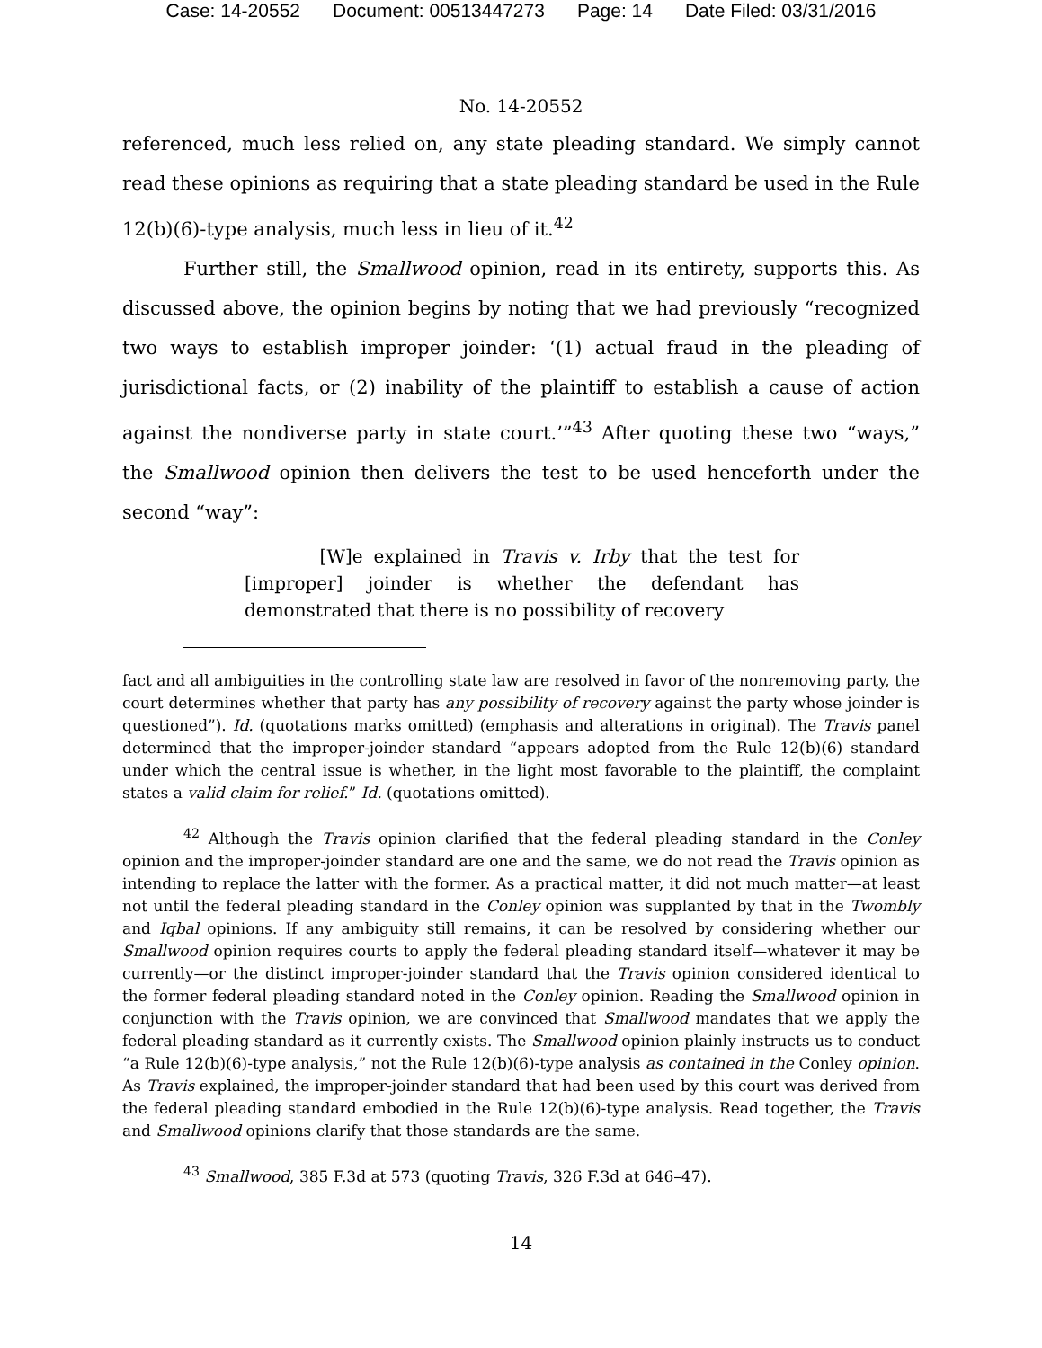Case: 14-20552 Document: 00513447273 Page: 14 Date Filed: 03/31/2016
No. 14-20552
referenced, much less relied on, any state pleading standard. We simply cannot read these opinions as requiring that a state pleading standard be used in the Rule 12(b)(6)-type analysis, much less in lieu of it.<sup>42</sup>
Further still, the Smallwood opinion, read in its entirety, supports this. As discussed above, the opinion begins by noting that we had previously “recognized two ways to establish improper joinder: ‘(1) actual fraud in the pleading of jurisdictional facts, or (2) inability of the plaintiff to establish a cause of action against the nondiverse party in state court.’”<sup>43</sup> After quoting these two “ways,” the Smallwood opinion then delivers the test to be used henceforth under the second “way”:
[W]e explained in Travis v. Irby that the test for [improper] joinder is whether the defendant has demonstrated that there is no possibility of recovery
fact and all ambiguities in the controlling state law are resolved in favor of the nonremoving party, the court determines whether that party has any possibility of recovery against the party whose joinder is questioned”). Id. (quotations marks omitted) (emphasis and alterations in original). The Travis panel determined that the improper-joinder standard “appears adopted from the Rule 12(b)(6) standard under which the central issue is whether, in the light most favorable to the plaintiff, the complaint states a valid claim for relief.” Id. (quotations omitted).
<sup>42</sup> Although the Travis opinion clarified that the federal pleading standard in the Conley opinion and the improper-joinder standard are one and the same, we do not read the Travis opinion as intending to replace the latter with the former. As a practical matter, it did not much matter—at least not until the federal pleading standard in the Conley opinion was supplanted by that in the Twombly and Iqbal opinions. If any ambiguity still remains, it can be resolved by considering whether our Smallwood opinion requires courts to apply the federal pleading standard itself—whatever it may be currently—or the distinct improper-joinder standard that the Travis opinion considered identical to the former federal pleading standard noted in the Conley opinion. Reading the Smallwood opinion in conjunction with the Travis opinion, we are convinced that Smallwood mandates that we apply the federal pleading standard as it currently exists. The Smallwood opinion plainly instructs us to conduct “a Rule 12(b)(6)-type analysis,” not the Rule 12(b)(6)-type analysis as contained in the Conley opinion. As Travis explained, the improper-joinder standard that had been used by this court was derived from the federal pleading standard embodied in the Rule 12(b)(6)-type analysis. Read together, the Travis and Smallwood opinions clarify that those standards are the same.
<sup>43</sup> Smallwood, 385 F.3d at 573 (quoting Travis, 326 F.3d at 646–47).
14